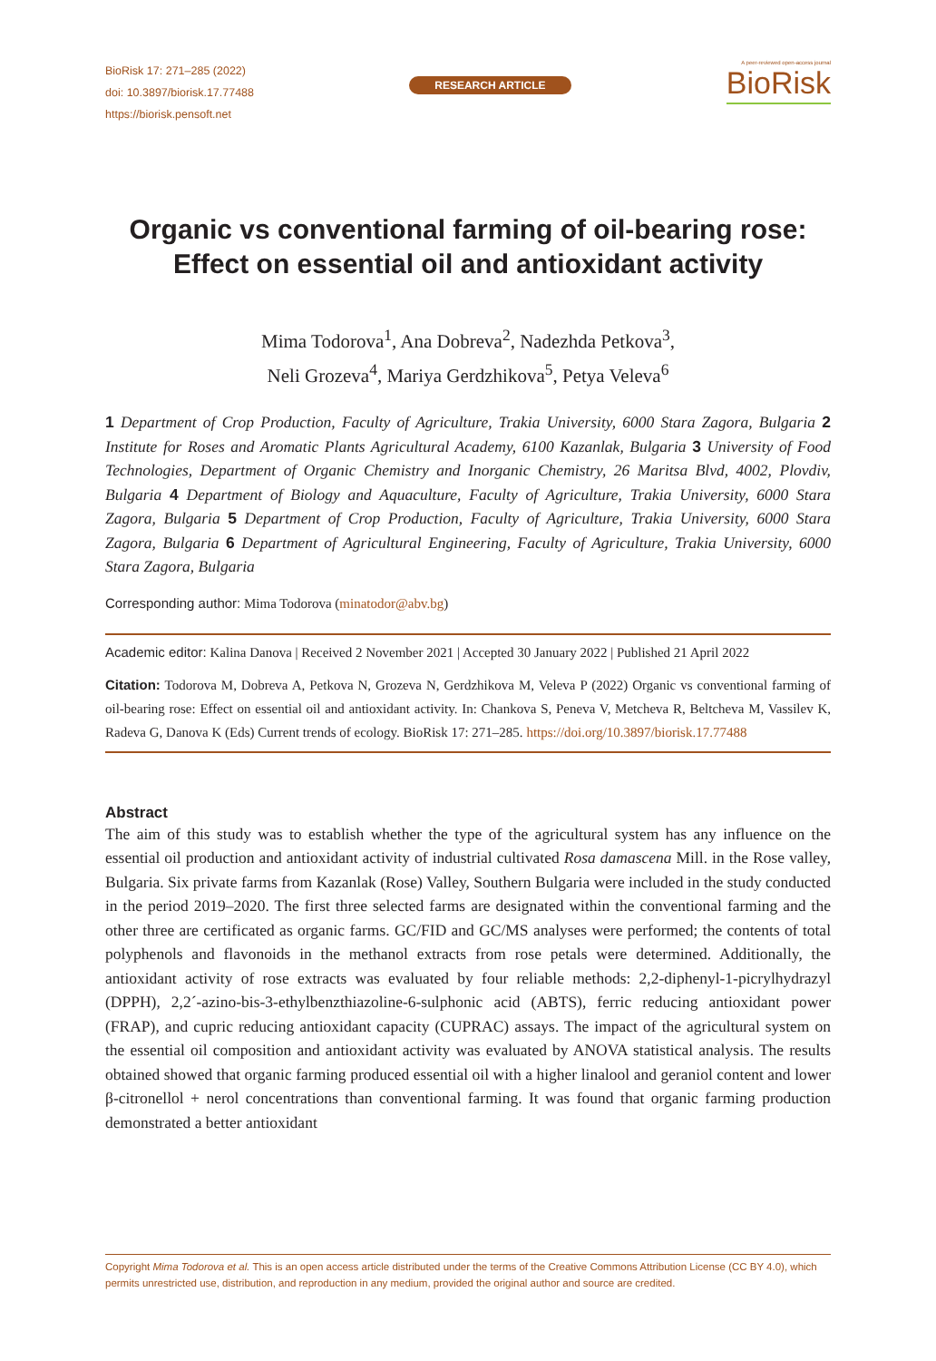BioRisk 17: 271–285 (2022)
doi: 10.3897/biorisk.17.77488
https://biorisk.pensoft.net
RESEARCH ARTICLE
A peer-reviewed open-access journal
BioRisk
Organic vs conventional farming of oil-bearing rose:
Effect on essential oil and antioxidant activity
Mima Todorova<sup>1</sup>, Ana Dobreva<sup>2</sup>, Nadezhda Petkova<sup>3</sup>,
Neli Grozeva<sup>4</sup>, Mariya Gerdzhikova<sup>5</sup>, Petya Veleva<sup>6</sup>
1 Department of Crop Production, Faculty of Agriculture, Trakia University, 6000 Stara Zagora, Bulgaria 2 Institute for Roses and Aromatic Plants Agricultural Academy, 6100 Kazanlak, Bulgaria 3 University of Food Technologies, Department of Organic Chemistry and Inorganic Chemistry, 26 Maritsa Blvd, 4002, Plovdiv, Bulgaria 4 Department of Biology and Aquaculture, Faculty of Agriculture, Trakia University, 6000 Stara Zagora, Bulgaria 5 Department of Crop Production, Faculty of Agriculture, Trakia University, 6000 Stara Zagora, Bulgaria 6 Department of Agricultural Engineering, Faculty of Agriculture, Trakia University, 6000 Stara Zagora, Bulgaria
Corresponding author: Mima Todorova (minatodor@abv.bg)
Academic editor: Kalina Danova | Received 2 November 2021 | Accepted 30 January 2022 | Published 21 April 2022
Citation: Todorova M, Dobreva A, Petkova N, Grozeva N, Gerdzhikova M, Veleva P (2022) Organic vs conventional farming of oil-bearing rose: Effect on essential oil and antioxidant activity. In: Chankova S, Peneva V, Metcheva R, Beltcheva M, Vassilev K, Radeva G, Danova K (Eds) Current trends of ecology. BioRisk 17: 271–285. https://doi.org/10.3897/biorisk.17.77488
Abstract
The aim of this study was to establish whether the type of the agricultural system has any influence on the essential oil production and antioxidant activity of industrial cultivated Rosa damascena Mill. in the Rose valley, Bulgaria. Six private farms from Kazanlak (Rose) Valley, Southern Bulgaria were included in the study conducted in the period 2019–2020. The first three selected farms are designated within the conventional farming and the other three are certificated as organic farms. GC/FID and GC/MS analyses were performed; the contents of total polyphenols and flavonoids in the methanol extracts from rose petals were determined. Additionally, the antioxidant activity of rose extracts was evaluated by four reliable methods: 2,2-diphenyl-1-picrylhydrazyl (DPPH), 2,2´-azino-bis-3-ethylbenzthiazoline-6-sulphonic acid (ABTS), ferric reducing antioxidant power (FRAP), and cupric reducing antioxidant capacity (CUPRAC) assays. The impact of the agricultural system on the essential oil composition and antioxidant activity was evaluated by ANOVA statistical analysis. The results obtained showed that organic farming produced essential oil with a higher linalool and geraniol content and lower β-citronellol + nerol concentrations than conventional farming. It was found that organic farming production demonstrated a better antioxidant
Copyright Mima Todorova et al. This is an open access article distributed under the terms of the Creative Commons Attribution License (CC BY 4.0), which permits unrestricted use, distribution, and reproduction in any medium, provided the original author and source are credited.